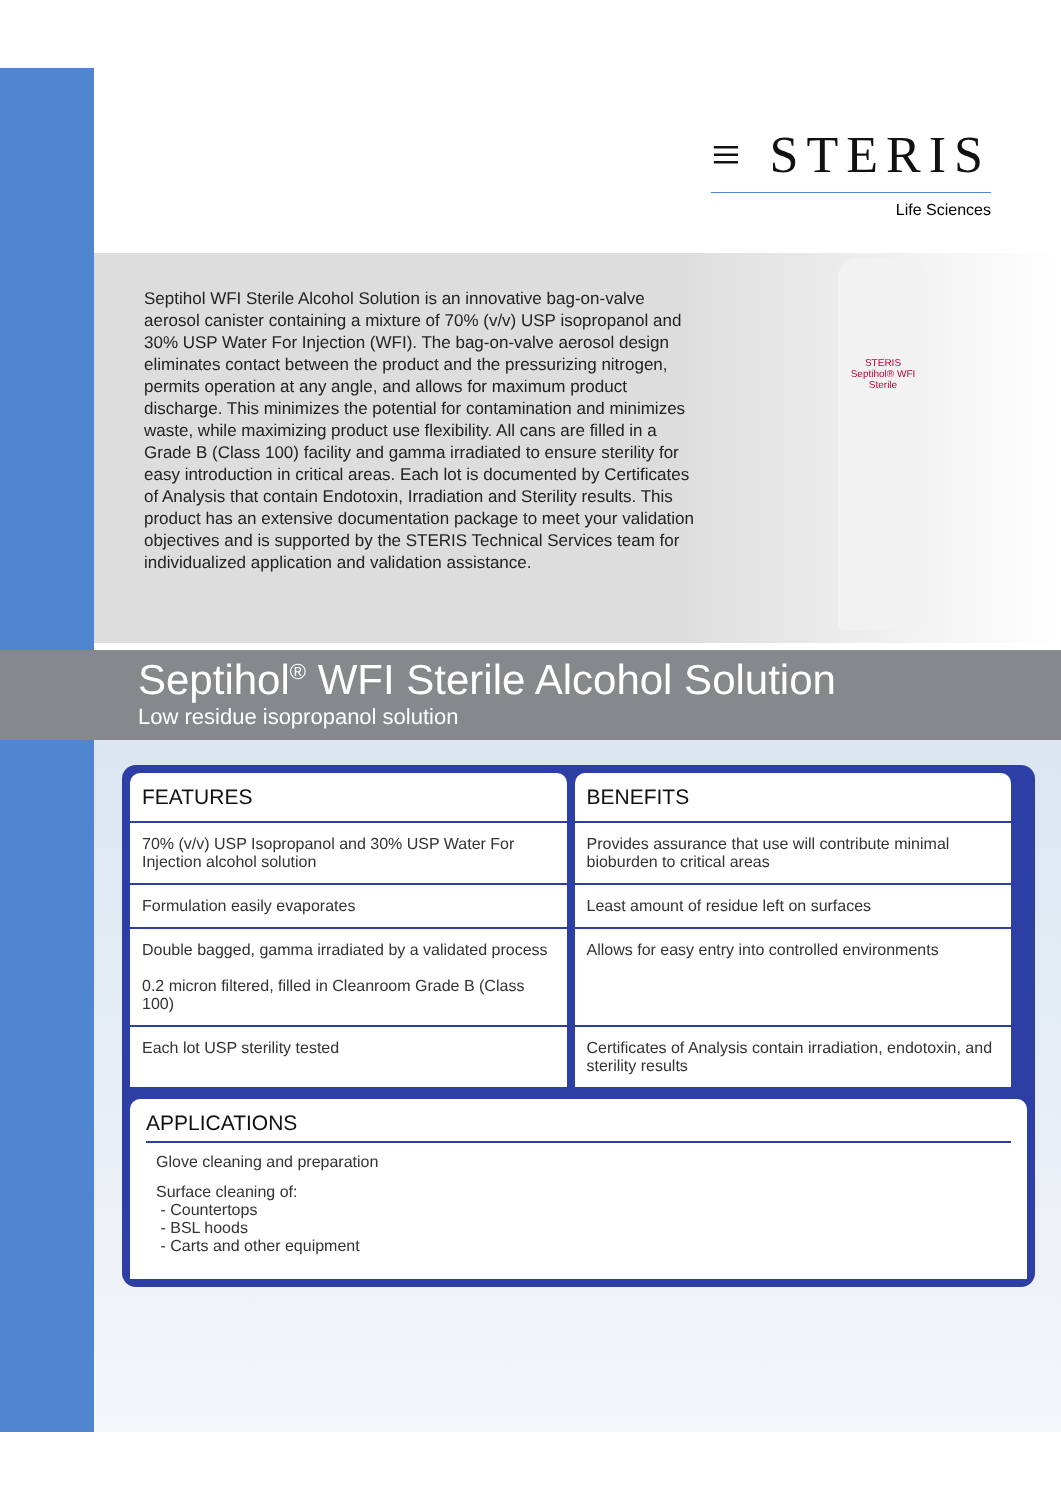≡ STERIS
Life Sciences
Septihol WFI Sterile Alcohol Solution is an innovative bag-on-valve aerosol canister containing a mixture of 70% (v/v) USP isopropanol and 30% USP Water For Injection (WFI). The bag-on-valve aerosol design eliminates contact between the product and the pressurizing nitrogen, permits operation at any angle, and allows for maximum product discharge. This minimizes the potential for contamination and minimizes waste, while maximizing product use flexibility. All cans are filled in a Grade B (Class 100) facility and gamma irradiated to ensure sterility for easy introduction in critical areas. Each lot is documented by Certificates of Analysis that contain Endotoxin, Irradiation and Sterility results. This product has an extensive documentation package to meet your validation objectives and is supported by the STERIS Technical Services team for individualized application and validation assistance.
STERIS
Septihol® WFI Sterile
Septihol<sup>®</sup> WFI Sterile Alcohol Solution
Low residue isopropanol solution
| FEATURES | BENEFITS |
| --- | --- |
| 70% (v/v) USP Isopropanol and 30% USP Water For Injection alcohol solution | Provides assurance that use will contribute minimal bioburden to critical areas |
| Formulation easily evaporates | Least amount of residue left on surfaces |
| Double bagged, gamma irradiated by a validated process 0.2 micron filtered, filled in Cleanroom Grade B (Class 100) | Allows for easy entry into controlled environments |
| Each lot USP sterility tested | Certificates of Analysis contain irradiation, endotoxin, and sterility results |
APPLICATIONS
Glove cleaning and preparation
Surface cleaning of:
- Countertops
- BSL hoods
- Carts and other equipment